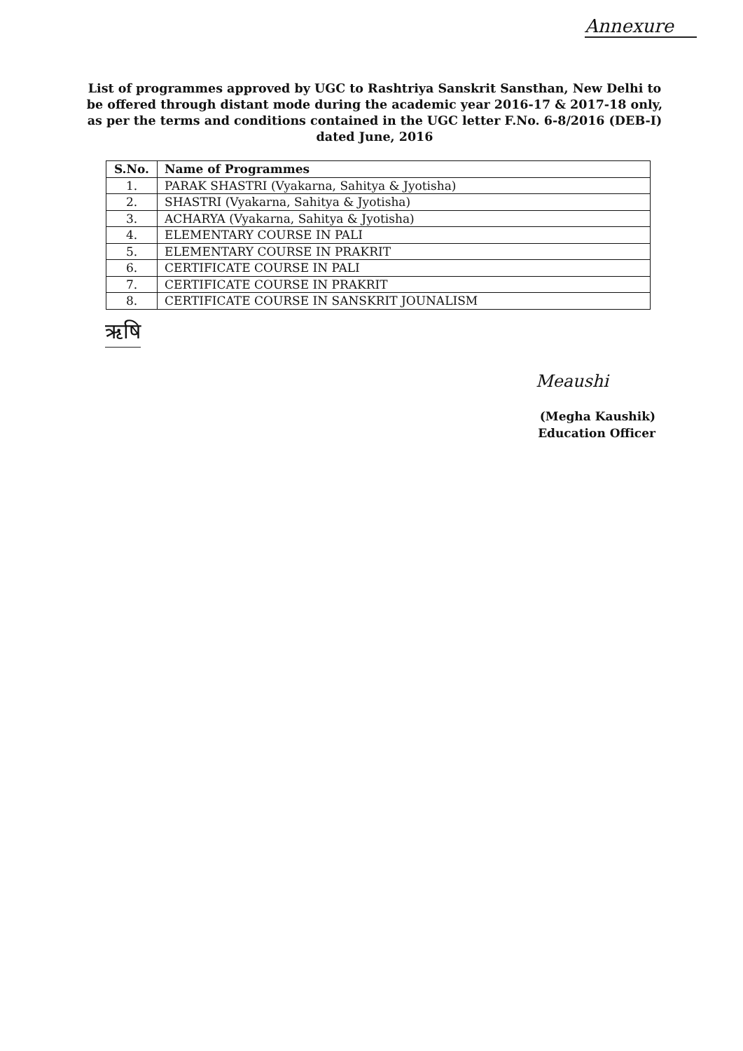Annexure
List of programmes approved by UGC to Rashtriya Sanskrit Sansthan, New Delhi to be offered through distant mode during the academic year 2016-17 & 2017-18 only, as per the terms and conditions contained in the UGC letter F.No. 6-8/2016 (DEB-I) dated June, 2016
| S.No. | Name of Programmes |
| --- | --- |
| 1. | PARAK SHASTRI (Vyakarna, Sahitya & Jyotisha) |
| 2. | SHASTRI (Vyakarna, Sahitya & Jyotisha) |
| 3. | ACHARYA (Vyakarna, Sahitya & Jyotisha) |
| 4. | ELEMENTARY COURSE IN PALI |
| 5. | ELEMENTARY COURSE IN PRAKRIT |
| 6. | CERTIFICATE COURSE IN PALI |
| 7. | CERTIFICATE COURSE IN PRAKRIT |
| 8. | CERTIFICATE COURSE IN SANSKRIT JOUNALISM |
ऋषि
Meaushi
(Megha Kaushik)
Education Officer